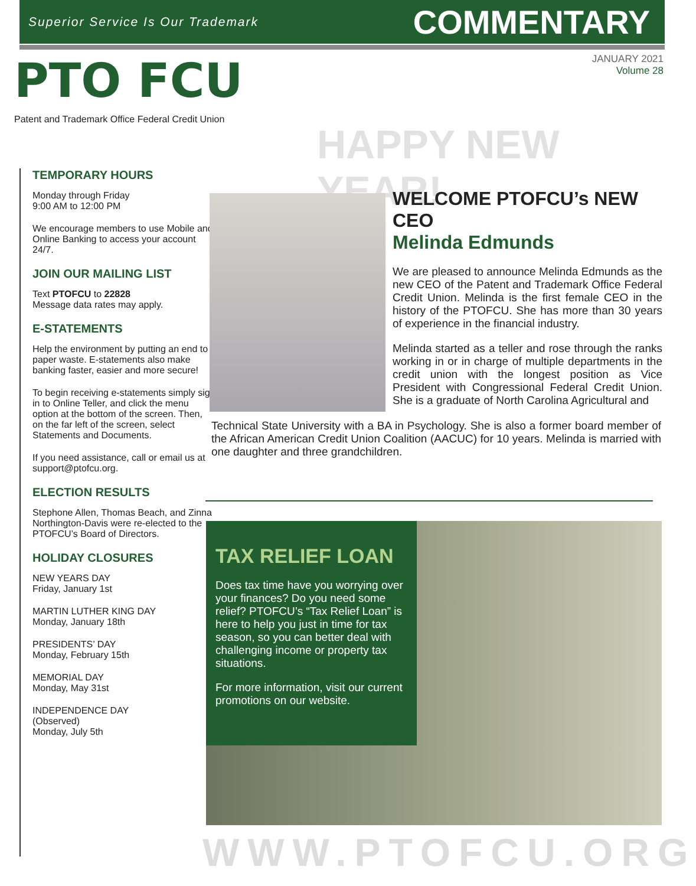Superior Service Is Our Trademark
COMMENTARY
JANUARY 2021
Volume 28
PTO FCU
Patent and Trademark Office Federal Credit Union
HAPPY NEW YEAR!
TEMPORARY HOURS
Monday through Friday
9:00 AM to 12:00 PM
We encourage members to use Mobile and Online Banking to access your account 24/7.
JOIN OUR MAILING LIST
Text PTOFCU to 22828
Message data rates may apply.
E-STATEMENTS
Help the environment by putting an end to paper waste. E-statements also make banking faster, easier and more secure!
To begin receiving e-statements simply sign in to Online Teller, and click the menu option at the bottom of the screen. Then, on the far left of the screen, select Statements and Documents.
If you need assistance, call or email us at support@ptofcu.org.
ELECTION RESULTS
Stephone Allen, Thomas Beach, and Zinna Northington-Davis were re-elected to the PTOFCU’s Board of Directors.
HOLIDAY CLOSURES
NEW YEARS DAY
Friday, January 1st
MARTIN LUTHER KING DAY
Monday, January 18th
PRESIDENTS’ DAY
Monday, February 15th
MEMORIAL DAY
Monday, May 31st
INDEPENDENCE DAY
(Observed)
Monday, July 5th
WELCOME PTOFCU’s NEW CEO
Melinda Edmunds
We are pleased to announce Melinda Edmunds as the new CEO of the Patent and Trademark Office Federal Credit Union. Melinda is the first female CEO in the history of the PTOFCU. She has more than 30 years of experience in the financial industry.
Melinda started as a teller and rose through the ranks working in or in charge of multiple departments in the credit union with the longest position as Vice President with Congressional Federal Credit Union. She is a graduate of North Carolina Agricultural and
Technical State University with a BA in Psychology. She is also a former board member of the African American Credit Union Coalition (AACUC) for 10 years. Melinda is married with one daughter and three grandchildren.
TAX RELIEF LOAN
Does tax time have you worrying over your finances? Do you need some relief? PTOFCU’s “Tax Relief Loan” is here to help you just in time for tax season, so you can better deal with challenging income or property tax situations.
For more information, visit our current promotions on our website.
WWW.PTOFCU.ORG